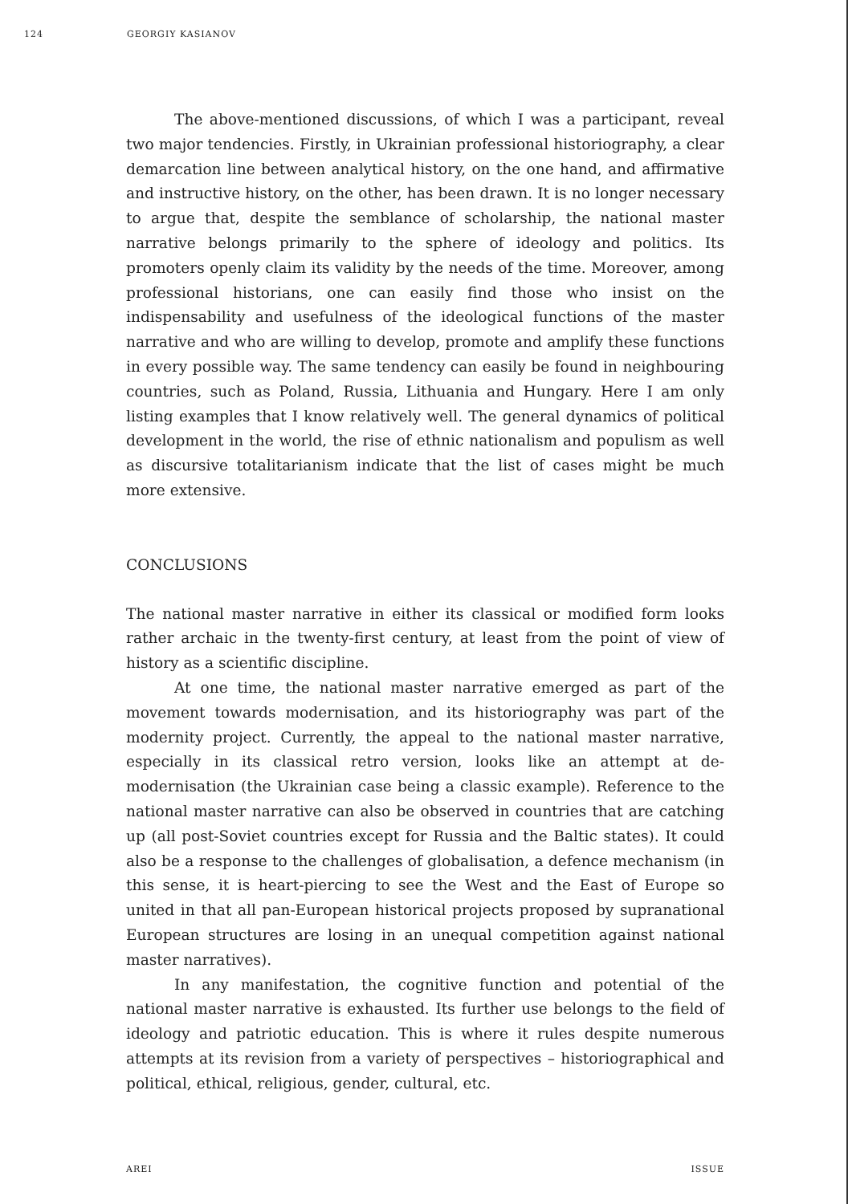124 GEORGIY KASIANOV
The above-mentioned discussions, of which I was a participant, reveal two major tendencies. Firstly, in Ukrainian professional historiography, a clear demarcation line between analytical history, on the one hand, and affirmative and instructive history, on the other, has been drawn. It is no longer necessary to argue that, despite the semblance of scholarship, the national master narrative belongs primarily to the sphere of ideology and politics. Its promoters openly claim its validity by the needs of the time. Moreover, among professional historians, one can easily find those who insist on the indispensability and usefulness of the ideological functions of the master narrative and who are willing to develop, promote and amplify these functions in every possible way. The same tendency can easily be found in neighbouring countries, such as Poland, Russia, Lithuania and Hungary. Here I am only listing examples that I know relatively well. The general dynamics of political development in the world, the rise of ethnic nationalism and populism as well as discursive totalitarianism indicate that the list of cases might be much more extensive.
CONCLUSIONS
The national master narrative in either its classical or modified form looks rather archaic in the twenty-first century, at least from the point of view of history as a scientific discipline.
At one time, the national master narrative emerged as part of the movement towards modernisation, and its historiography was part of the modernity project. Currently, the appeal to the national master narrative, especially in its classical retro version, looks like an attempt at de-modernisation (the Ukrainian case being a classic example). Reference to the national master narrative can also be observed in countries that are catching up (all post-Soviet countries except for Russia and the Baltic states). It could also be a response to the challenges of globalisation, a defence mechanism (in this sense, it is heart-piercing to see the West and the East of Europe so united in that all pan-European historical projects proposed by supranational European structures are losing in an unequal competition against national master narratives).
In any manifestation, the cognitive function and potential of the national master narrative is exhausted. Its further use belongs to the field of ideology and patriotic education. This is where it rules despite numerous attempts at its revision from a variety of perspectives – historiographical and political, ethical, religious, gender, cultural, etc.
AREI ISSUE